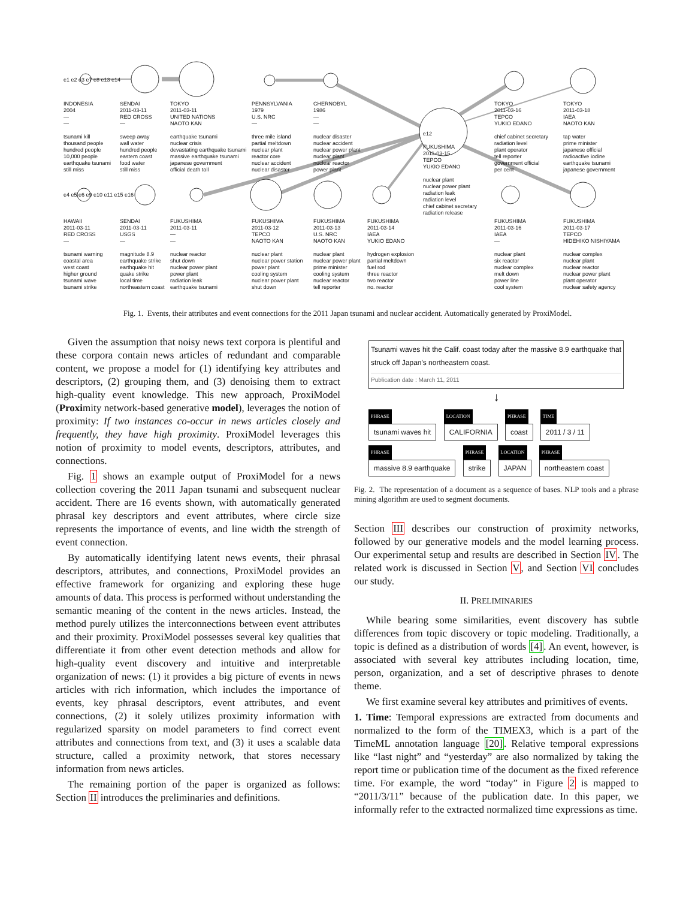e1 e2 e3 e7 e8 e13 e14
INDONESIA
2004
—
—
tsunami kill
thousand people
hundred people
10,000 people
earthquake tsunami
still miss
SENDAI
2011-03-11
RED CROSS
—
sweep away
wall water
hundred people
eastern coast
food water
still miss
TOKYO
2011-03-11
UNITED NATIONS
NAOTO KAN
earthquake tsunami
nuclear crisis
devastating earthquake tsunami
massive earthquake tsunami
japanese government
official death toll
PENNSYLVANIA
1979
U.S. NRC
—
three mile island
partial meltdown
nuclear plant
reactor core
nuclear accident
nuclear disaster
CHERNOBYL
1986
—
—
nuclear disaster
nuclear accident
nuclear power plant
nuclear plant
nuclear reactor
power plant
e12
FUKUSHIMA
2011-03-15
TEPCO
YUKIO EDANO
nuclear plant
nuclear power plant
radiation leak
radiation level
chief cabinet secretary
radiation release
TOKYO
2011-03-16
TEPCO
YUKIO EDANO
chief cabinet secretary
radiation level
plant operator
tell reporter
government official
per cent
TOKYO
2011-03-18
IAEA
NAOTO KAN
tap water
prime minister
japanese official
radioactive iodine
earthquake tsunami
japanese government
e4 e5 e6 e9 e10 e11 e15 e16
HAWAII
2011-03-11
RED CROSS
—
tsunami warning
coastal area
west coast
higher ground
tsunami wave
tsunami strike
SENDAI
2011-03-11
USGS
—
magnitude 8.9
earthquake strike
earthquake hit
quake strike
local time
northeastern coast
FUKUSHIMA
2011-03-11
—
—
nuclear reactor
shut down
nuclear power plant
power plant
radiation leak
earthquake tsunami
FUKUSHIMA
2011-03-12
TEPCO
NAOTO KAN
nuclear plant
nuclear power station
power plant
cooling system
nuclear power plant
shut down
FUKUSHIMA
2011-03-13
U.S. NRC
NAOTO KAN
nuclear plant
nuclear power plant
prime minister
cooling system
nuclear reactor
tell reporter
FUKUSHIMA
2011-03-14
IAEA
YUKIO EDANO
hydrogen explosion
partial meltdown
fuel rod
three reactor
two reactor
no. reactor
FUKUSHIMA
2011-03-16
IAEA
—
nuclear plant
six reactor
nuclear complex
melt down
power line
cool system
FUKUSHIMA
2011-03-17
TEPCO
HIDEHIKO NISHIYAMA
nuclear complex
nuclear plant
nuclear reactor
nuclear power plant
plant operator
nuclear safety agency
Fig. 1. Events, their attributes and event connections for the 2011 Japan tsunami and nuclear accident. Automatically generated by ProxiModel.
Given the assumption that noisy news text corpora is plentiful and these corpora contain news articles of redundant and comparable content, we propose a model for (1) identifying key attributes and descriptors, (2) grouping them, and (3) denoising them to extract high-quality event knowledge. This new approach, ProxiModel (Proximity network-based generative model), leverages the notion of proximity: If two instances co-occur in news articles closely and frequently, they have high proximity. ProxiModel leverages this notion of proximity to model events, descriptors, attributes, and connections.
Fig. 1 shows an example output of ProxiModel for a news collection covering the 2011 Japan tsunami and subsequent nuclear accident. There are 16 events shown, with automatically generated phrasal key descriptors and event attributes, where circle size represents the importance of events, and line width the strength of event connection.
By automatically identifying latent news events, their phrasal descriptors, attributes, and connections, ProxiModel provides an effective framework for organizing and exploring these huge amounts of data. This process is performed without understanding the semantic meaning of the content in the news articles. Instead, the method purely utilizes the interconnections between event attributes and their proximity. ProxiModel possesses several key qualities that differentiate it from other event detection methods and allow for high-quality event discovery and intuitive and interpretable organization of news: (1) it provides a big picture of events in news articles with rich information, which includes the importance of events, key phrasal descriptors, event attributes, and event connections, (2) it solely utilizes proximity information with regularized sparsity on model parameters to find correct event attributes and connections from text, and (3) it uses a scalable data structure, called a proximity network, that stores necessary information from news articles.
The remaining portion of the paper is organized as follows: Section II introduces the preliminaries and definitions.
Tsunami waves hit the Calif. coast today after the massive 8.9 earthquake that struck off Japan's northeastern coast.
Publication date : March 11, 2011
↓
PHRASE
tsunami waves hit
LOCATION
CALIFORNIA
PHRASE
coast
TIME
2011 / 3 / 11
PHRASE
massive 8.9 earthquake
PHRASE
strike
LOCATION
JAPAN
PHRASE
northeastern coast
Fig. 2. The representation of a document as a sequence of bases. NLP tools and a phrase mining algorithm are used to segment documents.
Section III describes our construction of proximity networks, followed by our generative models and the model learning process. Our experimental setup and results are described in Section IV. The related work is discussed in Section V, and Section VI concludes our study.
II. PRELIMINARIES
While bearing some similarities, event discovery has subtle differences from topic discovery or topic modeling. Traditionally, a topic is defined as a distribution of words [4]. An event, however, is associated with several key attributes including location, time, person, organization, and a set of descriptive phrases to denote theme.
We first examine several key attributes and primitives of events.
1. Time: Temporal expressions are extracted from documents and normalized to the form of the TIMEX3, which is a part of the TimeML annotation language [20]. Relative temporal expressions like “last night” and “yesterday” are also normalized by taking the report time or publication time of the document as the fixed reference time. For example, the word “today” in Figure 2 is mapped to “2011/3/11” because of the publication date. In this paper, we informally refer to the extracted normalized time expressions as time.